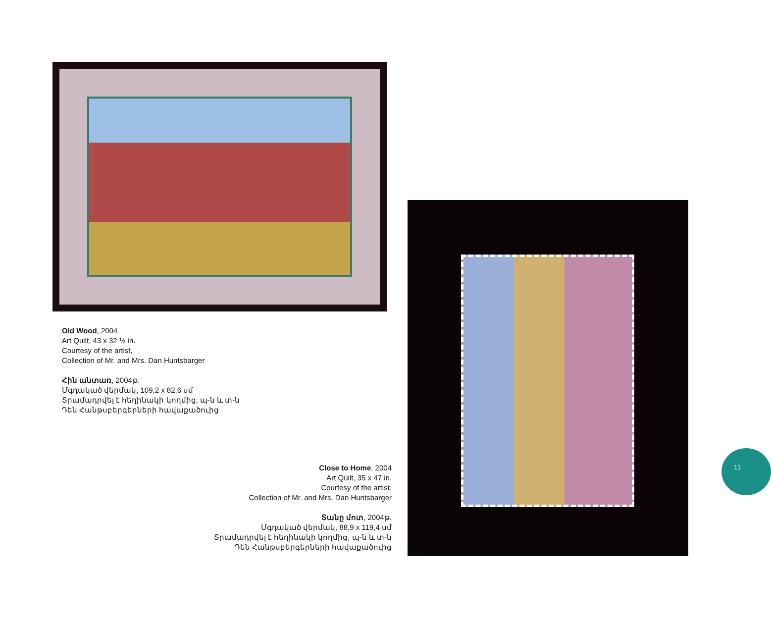Old Wood, 2004
Art Quilt, 43 x 32 ½ in.
Courtesy of the artist,
Collection of Mr. and Mrs. Dan Huntsbarger
Հին անտառ, 2004թ.
Մգդակած վերմակ, 109,2 x 82,6 սմ
Տրամադրվել է հեղինակի կողմից, պ-ն և տ-ն
Դեն Հանթսբերգերների հավաքածուից
Close to Home, 2004
Art Quilt, 35 x 47 in.
Courtesy of the artist,
Collection of Mr. and Mrs. Dan Huntsbarger
Տանը մոտ, 2004թ.
Մգդակած վերմակ, 88,9 x 119,4 սմ
Տրամադրվել է հեղինակի կողմից, պ-ն և տ-ն
Դեն Հանթսբերգերների հավաքածուից
11